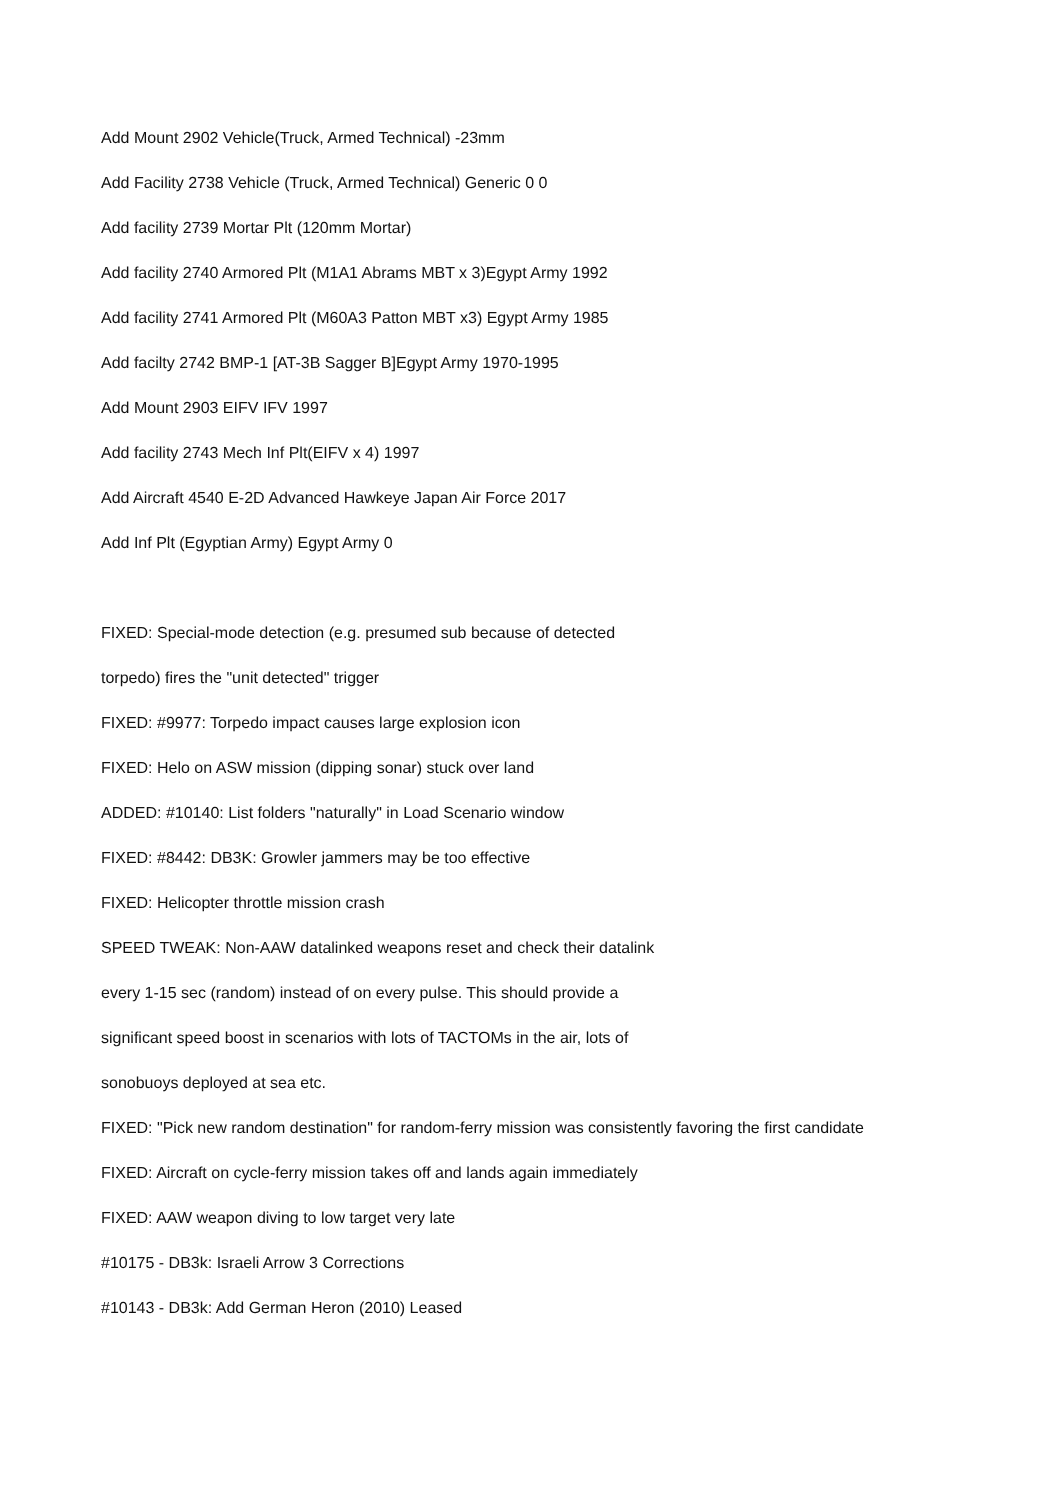Add Mount 2902 Vehicle(Truck, Armed Technical) -23mm
Add Facility 2738 Vehicle (Truck, Armed Technical) Generic 0 0
Add facility 2739 Mortar Plt (120mm Mortar)
Add facility 2740 Armored Plt (M1A1 Abrams MBT x 3)Egypt Army 1992
Add facility 2741 Armored Plt (M60A3 Patton MBT x3) Egypt Army 1985
Add facilty 2742 BMP-1 [AT-3B Sagger B]Egypt Army 1970-1995
Add Mount 2903 EIFV IFV 1997
Add facility 2743 Mech Inf Plt(EIFV x 4) 1997
Add Aircraft 4540 E-2D Advanced Hawkeye Japan Air Force 2017
Add Inf Plt (Egyptian Army) Egypt Army 0
FIXED: Special-mode detection (e.g. presumed sub because of detected
torpedo) fires the "unit detected" trigger
FIXED: #9977: Torpedo impact causes large explosion icon
FIXED: Helo on ASW mission (dipping sonar) stuck over land
ADDED: #10140: List folders "naturally" in Load Scenario window
FIXED: #8442: DB3K: Growler jammers may be too effective
FIXED: Helicopter throttle mission crash
SPEED TWEAK: Non-AAW datalinked weapons reset and check their datalink
every 1-15 sec (random) instead of on every pulse. This should provide a
significant speed boost in scenarios with lots of TACTOMs in the air, lots of
sonobuoys deployed at sea etc.
FIXED: "Pick new random destination" for random-ferry mission was consistently favoring the first candidate
FIXED: Aircraft on cycle-ferry mission takes off and lands again immediately
FIXED: AAW weapon diving to low target very late
#10175 - DB3k: Israeli Arrow 3 Corrections
#10143 - DB3k: Add German Heron (2010) Leased